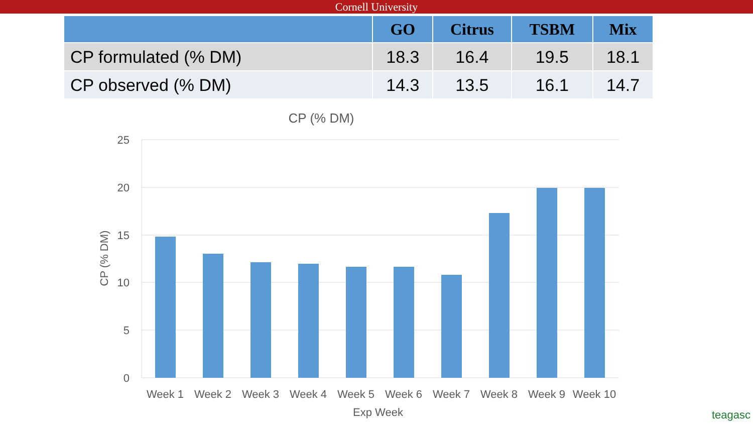Cornell University
| | GO | Citrus | TSBM | Mix |
| --- | --- | --- | --- | --- |
| CP formulated (% DM) | 18.3 | 16.4 | 19.5 | 18.1 |
| CP observed (% DM) | 14.3 | 13.5 | 16.1 | 14.7 |
CP (% DM)
25
20
15
10
5
0
CP (% DM)
Week 1
Week 2
Week 3
Week 4
Week 5
Week 6
Week 7
Week 8
Week 9
Week 10
Exp Week
teagasc